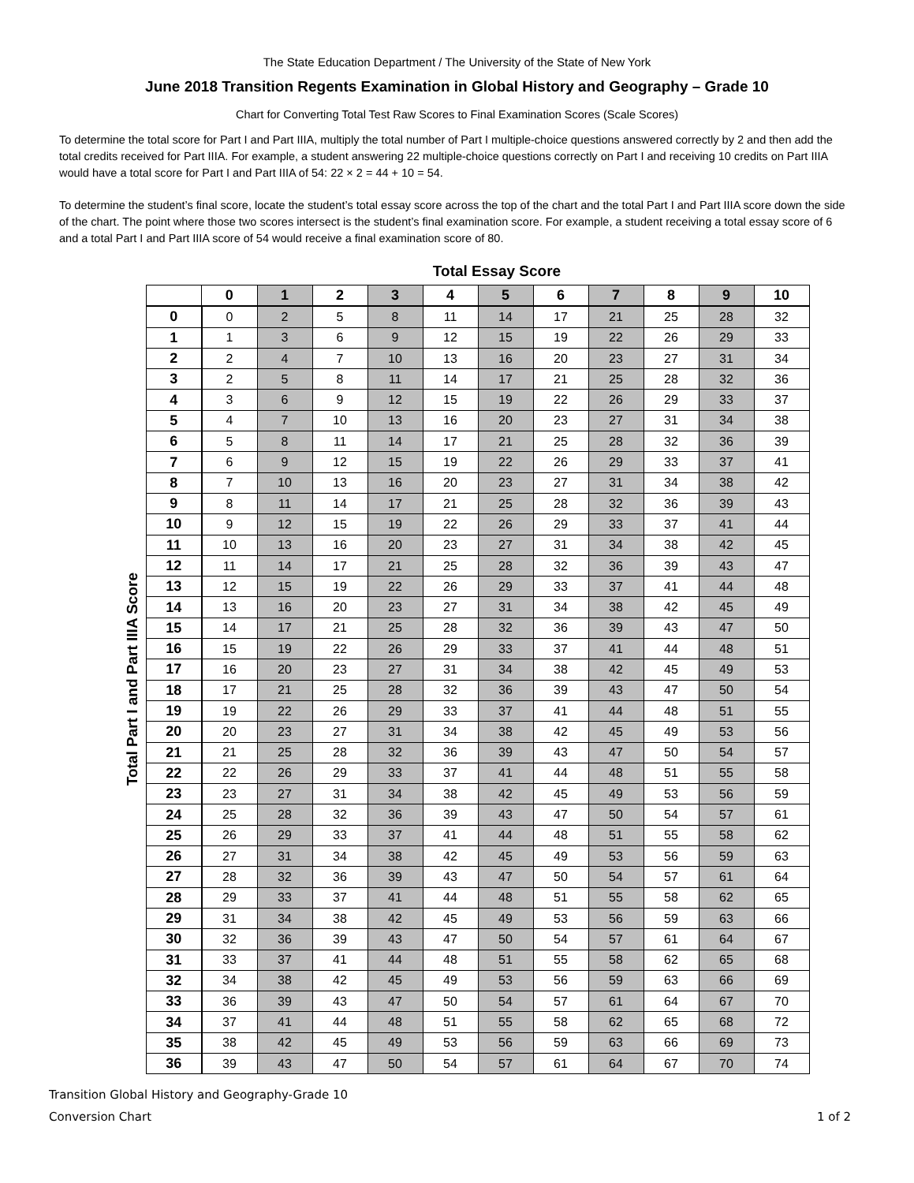The State Education Department / The University of the State of New York
June 2018 Transition Regents Examination in Global History and Geography – Grade 10
Chart for Converting Total Test Raw Scores to Final Examination Scores (Scale Scores)
To determine the total score for Part I and Part IIIA, multiply the total number of Part I multiple-choice questions answered correctly by 2 and then add the total credits received for Part IIIA. For example, a student answering 22 multiple-choice questions correctly on Part I and receiving 10 credits on Part IIIA would have a total score for Part I and Part IIIA of 54: 22 × 2 = 44 + 10 = 54.
To determine the student’s final score, locate the student’s total essay score across the top of the chart and the total Part I and Part IIIA score down the side of the chart. The point where those two scores intersect is the student’s final examination score. For example, a student receiving a total essay score of 6 and a total Part I and Part IIIA score of 54 would receive a final examination score of 80.
Total Essay Score
Total Part I and Part IIIA Score
| | 0 | 1 | 2 | 3 | 4 | 5 | 6 | 7 | 8 | 9 | 10 |
| --- | --- | --- | --- | --- | --- | --- | --- | --- | --- | --- | --- |
| 0 | 0 | 2 | 5 | 8 | 11 | 14 | 17 | 21 | 25 | 28 | 32 |
| 1 | 1 | 3 | 6 | 9 | 12 | 15 | 19 | 22 | 26 | 29 | 33 |
| 2 | 2 | 4 | 7 | 10 | 13 | 16 | 20 | 23 | 27 | 31 | 34 |
| 3 | 2 | 5 | 8 | 11 | 14 | 17 | 21 | 25 | 28 | 32 | 36 |
| 4 | 3 | 6 | 9 | 12 | 15 | 19 | 22 | 26 | 29 | 33 | 37 |
| 5 | 4 | 7 | 10 | 13 | 16 | 20 | 23 | 27 | 31 | 34 | 38 |
| 6 | 5 | 8 | 11 | 14 | 17 | 21 | 25 | 28 | 32 | 36 | 39 |
| 7 | 6 | 9 | 12 | 15 | 19 | 22 | 26 | 29 | 33 | 37 | 41 |
| 8 | 7 | 10 | 13 | 16 | 20 | 23 | 27 | 31 | 34 | 38 | 42 |
| 9 | 8 | 11 | 14 | 17 | 21 | 25 | 28 | 32 | 36 | 39 | 43 |
| 10 | 9 | 12 | 15 | 19 | 22 | 26 | 29 | 33 | 37 | 41 | 44 |
| 11 | 10 | 13 | 16 | 20 | 23 | 27 | 31 | 34 | 38 | 42 | 45 |
| 12 | 11 | 14 | 17 | 21 | 25 | 28 | 32 | 36 | 39 | 43 | 47 |
| 13 | 12 | 15 | 19 | 22 | 26 | 29 | 33 | 37 | 41 | 44 | 48 |
| 14 | 13 | 16 | 20 | 23 | 27 | 31 | 34 | 38 | 42 | 45 | 49 |
| 15 | 14 | 17 | 21 | 25 | 28 | 32 | 36 | 39 | 43 | 47 | 50 |
| 16 | 15 | 19 | 22 | 26 | 29 | 33 | 37 | 41 | 44 | 48 | 51 |
| 17 | 16 | 20 | 23 | 27 | 31 | 34 | 38 | 42 | 45 | 49 | 53 |
| 18 | 17 | 21 | 25 | 28 | 32 | 36 | 39 | 43 | 47 | 50 | 54 |
| 19 | 19 | 22 | 26 | 29 | 33 | 37 | 41 | 44 | 48 | 51 | 55 |
| 20 | 20 | 23 | 27 | 31 | 34 | 38 | 42 | 45 | 49 | 53 | 56 |
| 21 | 21 | 25 | 28 | 32 | 36 | 39 | 43 | 47 | 50 | 54 | 57 |
| 22 | 22 | 26 | 29 | 33 | 37 | 41 | 44 | 48 | 51 | 55 | 58 |
| 23 | 23 | 27 | 31 | 34 | 38 | 42 | 45 | 49 | 53 | 56 | 59 |
| 24 | 25 | 28 | 32 | 36 | 39 | 43 | 47 | 50 | 54 | 57 | 61 |
| 25 | 26 | 29 | 33 | 37 | 41 | 44 | 48 | 51 | 55 | 58 | 62 |
| 26 | 27 | 31 | 34 | 38 | 42 | 45 | 49 | 53 | 56 | 59 | 63 |
| 27 | 28 | 32 | 36 | 39 | 43 | 47 | 50 | 54 | 57 | 61 | 64 |
| 28 | 29 | 33 | 37 | 41 | 44 | 48 | 51 | 55 | 58 | 62 | 65 |
| 29 | 31 | 34 | 38 | 42 | 45 | 49 | 53 | 56 | 59 | 63 | 66 |
| 30 | 32 | 36 | 39 | 43 | 47 | 50 | 54 | 57 | 61 | 64 | 67 |
| 31 | 33 | 37 | 41 | 44 | 48 | 51 | 55 | 58 | 62 | 65 | 68 |
| 32 | 34 | 38 | 42 | 45 | 49 | 53 | 56 | 59 | 63 | 66 | 69 |
| 33 | 36 | 39 | 43 | 47 | 50 | 54 | 57 | 61 | 64 | 67 | 70 |
| 34 | 37 | 41 | 44 | 48 | 51 | 55 | 58 | 62 | 65 | 68 | 72 |
| 35 | 38 | 42 | 45 | 49 | 53 | 56 | 59 | 63 | 66 | 69 | 73 |
| 36 | 39 | 43 | 47 | 50 | 54 | 57 | 61 | 64 | 67 | 70 | 74 |
Transition Global History and Geography-Grade 10
Conversion Chart
1 of 2